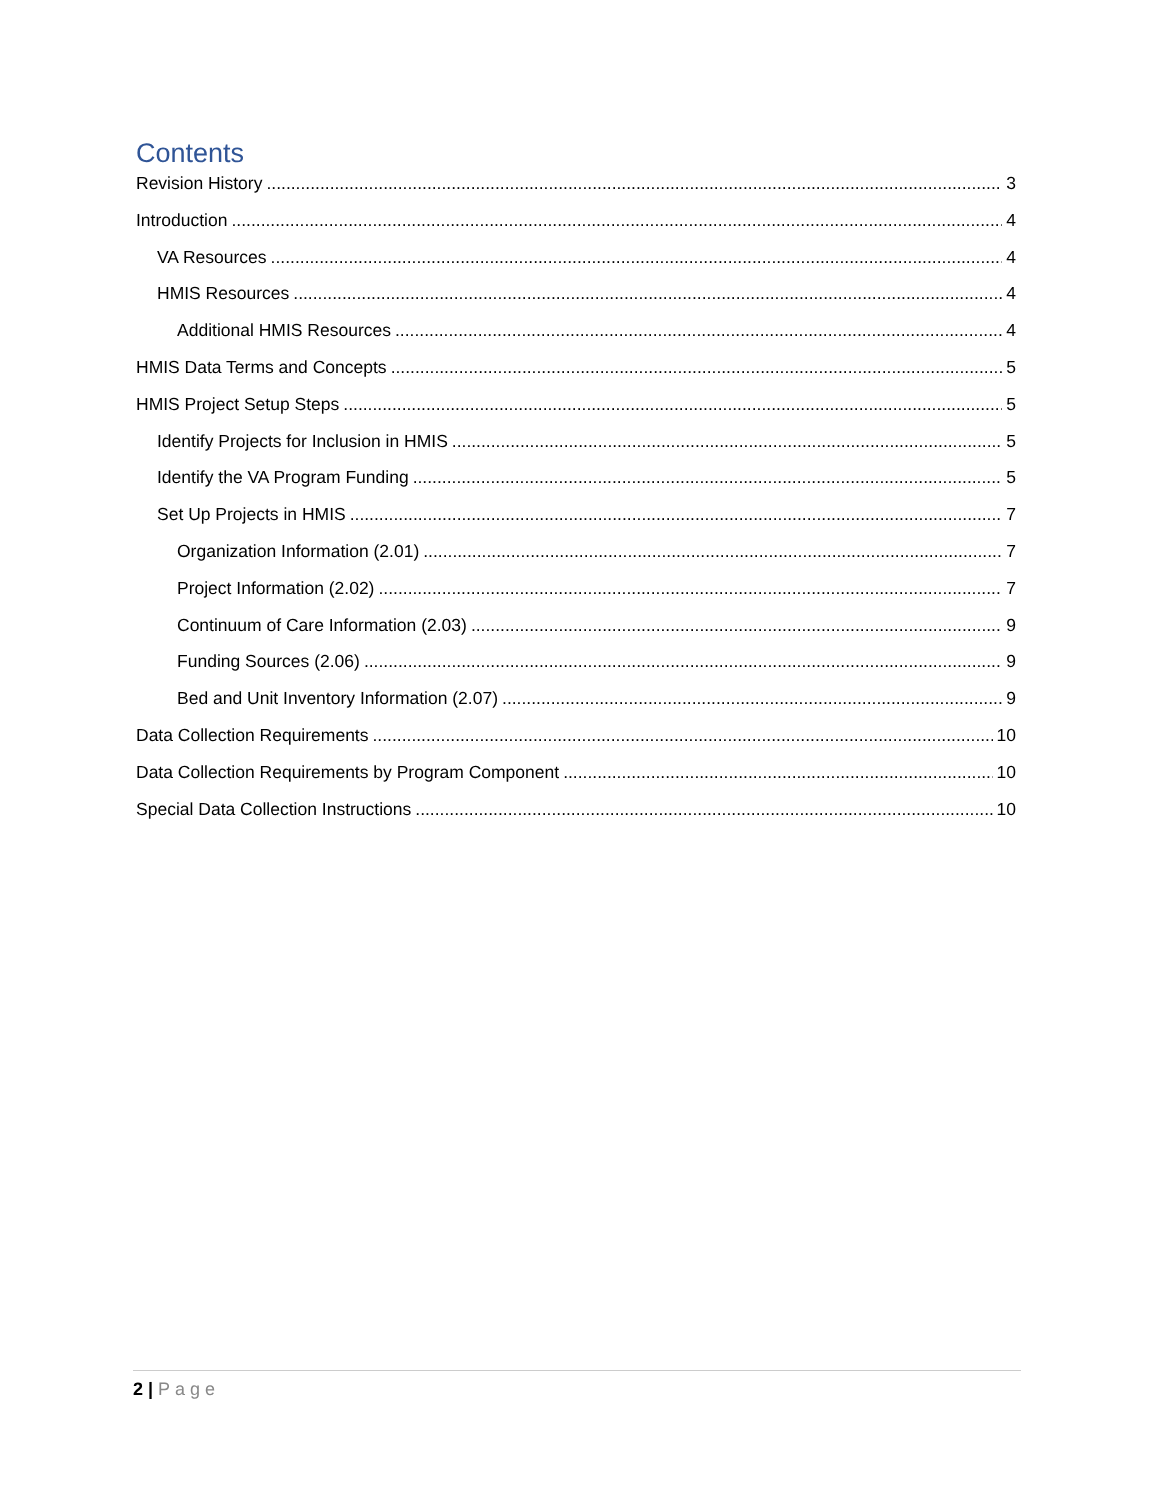Contents
Revision History 3
Introduction 4
VA Resources 4
HMIS Resources 4
Additional HMIS Resources 4
HMIS Data Terms and Concepts 5
HMIS Project Setup Steps 5
Identify Projects for Inclusion in HMIS 5
Identify the VA Program Funding 5
Set Up Projects in HMIS 7
Organization Information (2.01) 7
Project Information (2.02) 7
Continuum of Care Information (2.03) 9
Funding Sources (2.06) 9
Bed and Unit Inventory Information (2.07) 9
Data Collection Requirements 10
Data Collection Requirements by Program Component 10
Special Data Collection Instructions 10
2 | Page